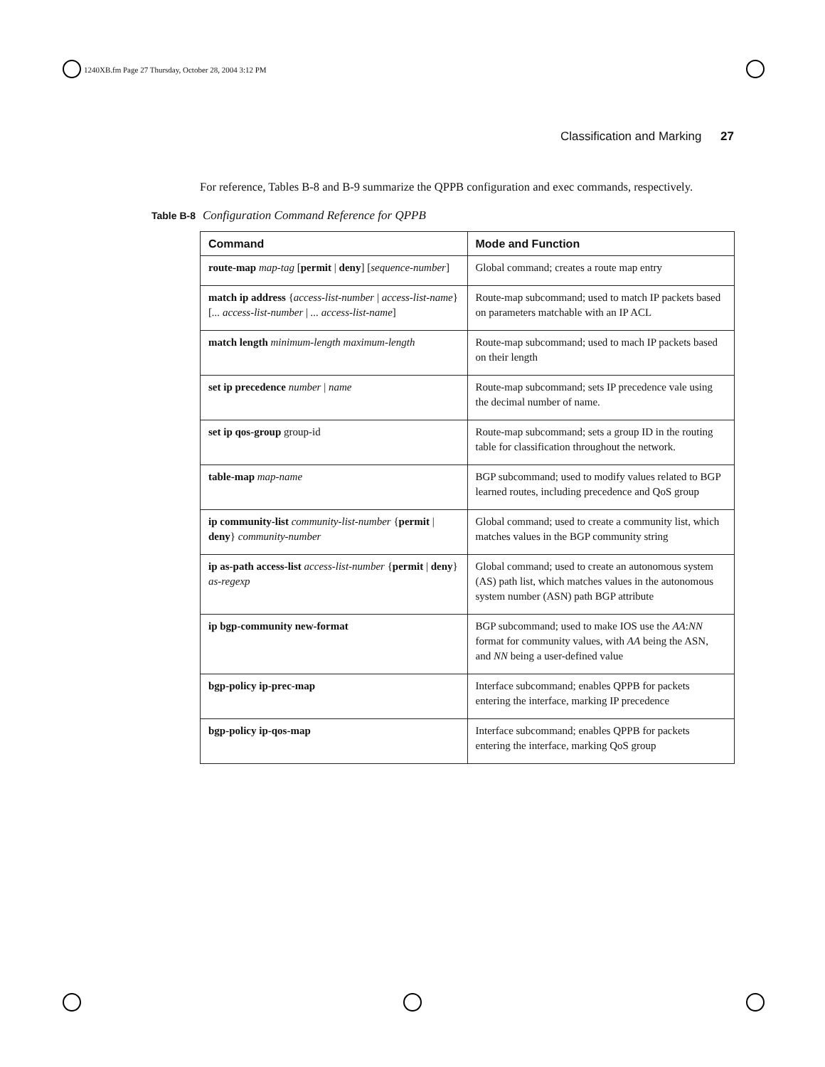1240XB.fm Page 27 Thursday, October 28, 2004 3:12 PM
Classification and Marking 27
For reference, Tables B-8 and B-9 summarize the QPPB configuration and exec commands, respectively.
Table B-8 Configuration Command Reference for QPPB
| Command | Mode and Function |
| --- | --- |
| route-map map-tag [ permit / deny ] [ sequence-number ] | Global command; creates a route map entry |
| match ip address { access-list-number / access-list-name } [ ... access-list-number / ... access-list-name ] | Route-map subcommand; used to match IP packets based on parameters matchable with an IP ACL |
| match length minimum-length maximum-length | Route-map subcommand; used to mach IP packets based on their length |
| set ip precedence number / name | Route-map subcommand; sets IP precedence vale using the decimal number of name. |
| set ip qos-group group-id | Route-map subcommand; sets a group ID in the routing table for classification throughout the network. |
| table-map map-name | BGP subcommand; used to modify values related to BGP learned routes, including precedence and QoS group |
| ip community-list community-list-number { permit / deny } community-number | Global command; used to create a community list, which matches values in the BGP community string |
| ip as-path access-list access-list-number { permit / deny } as-regexp | Global command; used to create an autonomous system (AS) path list, which matches values in the autonomous system number (ASN) path BGP attribute |
| ip bgp-community new-format | BGP subcommand; used to make IOS use the AA : NN format for community values, with AA being the ASN, and NN being a user-defined value |
| bgp-policy ip-prec-map | Interface subcommand; enables QPPB for packets entering the interface, marking IP precedence |
| bgp-policy ip-qos-map | Interface subcommand; enables QPPB for packets entering the interface, marking QoS group |